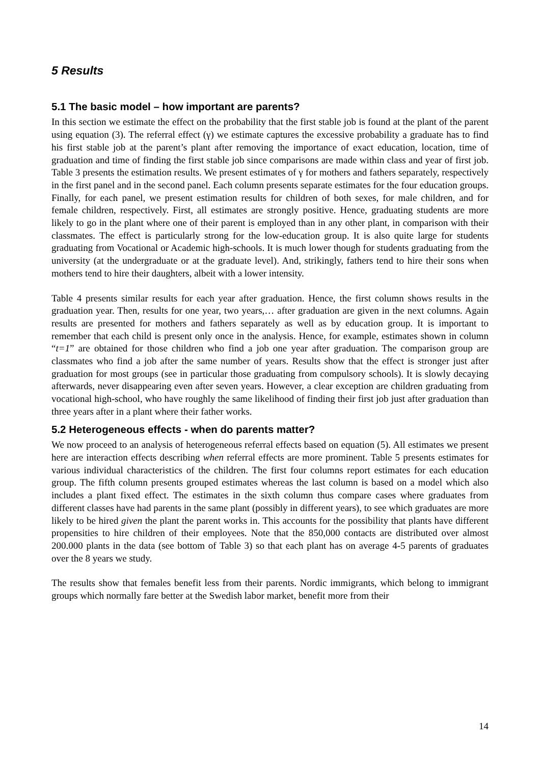5 Results
5.1 The basic model – how important are parents?
In this section we estimate the effect on the probability that the first stable job is found at the plant of the parent using equation (3). The referral effect (γ) we estimate captures the excessive probability a graduate has to find his first stable job at the parent’s plant after removing the importance of exact education, location, time of graduation and time of finding the first stable job since comparisons are made within class and year of first job. Table 3 presents the estimation results. We present estimates of γ for mothers and fathers separately, respectively in the first panel and in the second panel. Each column presents separate estimates for the four education groups. Finally, for each panel, we present estimation results for children of both sexes, for male children, and for female children, respectively. First, all estimates are strongly positive. Hence, graduating students are more likely to go in the plant where one of their parent is employed than in any other plant, in comparison with their classmates. The effect is particularly strong for the low-education group. It is also quite large for students graduating from Vocational or Academic high-schools. It is much lower though for students graduating from the university (at the undergraduate or at the graduate level). And, strikingly, fathers tend to hire their sons when mothers tend to hire their daughters, albeit with a lower intensity.
Table 4 presents similar results for each year after graduation. Hence, the first column shows results in the graduation year. Then, results for one year, two years,… after graduation are given in the next columns. Again results are presented for mothers and fathers separately as well as by education group. It is important to remember that each child is present only once in the analysis. Hence, for example, estimates shown in column “t=1” are obtained for those children who find a job one year after graduation. The comparison group are classmates who find a job after the same number of years. Results show that the effect is stronger just after graduation for most groups (see in particular those graduating from compulsory schools). It is slowly decaying afterwards, never disappearing even after seven years. However, a clear exception are children graduating from vocational high-school, who have roughly the same likelihood of finding their first job just after graduation than three years after in a plant where their father works.
5.2 Heterogeneous effects - when do parents matter?
We now proceed to an analysis of heterogeneous referral effects based on equation (5). All estimates we present here are interaction effects describing when referral effects are more prominent. Table 5 presents estimates for various individual characteristics of the children. The first four columns report estimates for each education group. The fifth column presents grouped estimates whereas the last column is based on a model which also includes a plant fixed effect. The estimates in the sixth column thus compare cases where graduates from different classes have had parents in the same plant (possibly in different years), to see which graduates are more likely to be hired given the plant the parent works in. This accounts for the possibility that plants have different propensities to hire children of their employees. Note that the 850,000 contacts are distributed over almost 200.000 plants in the data (see bottom of Table 3) so that each plant has on average 4-5 parents of graduates over the 8 years we study.
The results show that females benefit less from their parents. Nordic immigrants, which belong to immigrant groups which normally fare better at the Swedish labor market, benefit more from their
14